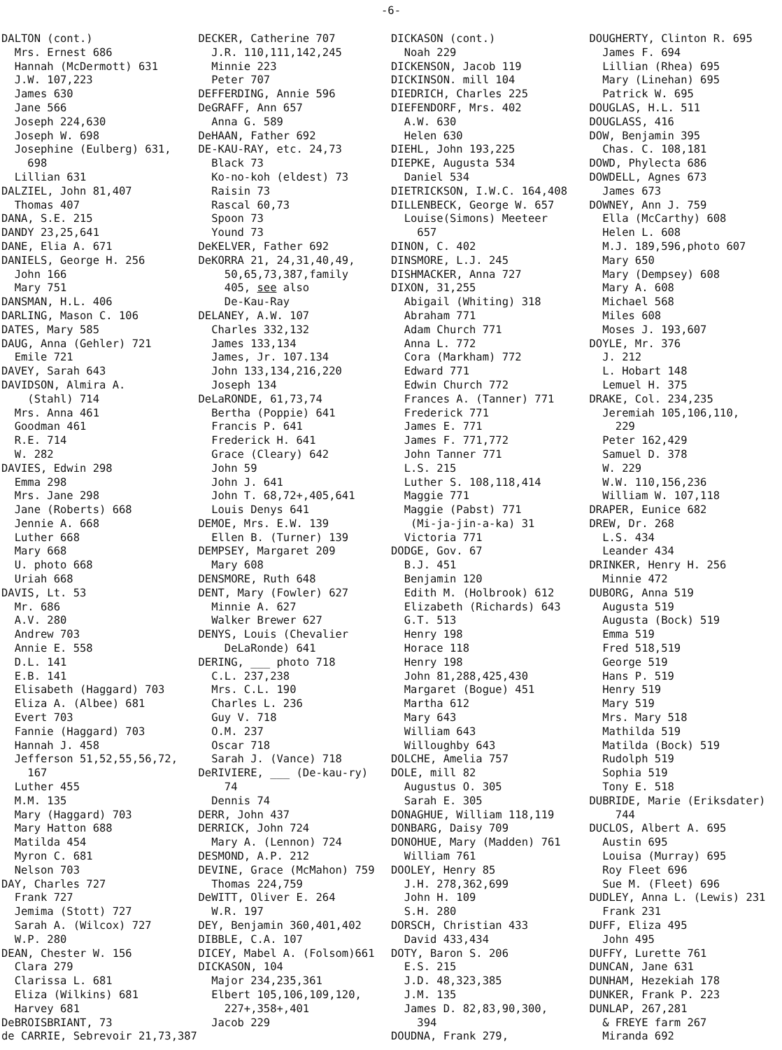-6-
DALTON (cont.) Mrs. Ernest 686 Hannah (McDermott) 631 J.W. 107,223 James 630 Jane 566 Joseph 224,630 Joseph W. 698 Josephine (Eulberg) 631, 698 Lillian 631 DALZIEL, John 81,407 Thomas 407 DANA, S.E. 215 DANDY 23,25,641 DANE, Elia A. 671 DANIELS, George H. 256 John 166 Mary 751 DANSMAN, H.L. 406 DARLING, Mason C. 106 DATES, Mary 585 DAUG, Anna (Gehler) 721 Emile 721 DAVEY, Sarah 643 DAVIDSON, Almira A. (Stahl) 714 Mrs. Anna 461 Goodman 461 R.E. 714 W. 282 DAVIES, Edwin 298 Emma 298 Mrs. Jane 298 Jane (Roberts) 668 Jennie A. 668 Luther 668 Mary 668 U. photo 668 Uriah 668 DAVIS, Lt. 53 Mr. 686 A.V. 280 Andrew 703 Annie E. 558 D.L. 141 E.B. 141 Elisabeth (Haggard) 703 Eliza A. (Albee) 681 Evert 703 Fannie (Haggard) 703 Hannah J. 458 Jefferson 51,52,55,56,72, 167 Luther 455 M.M. 135 Mary (Haggard) 703 Mary Hatton 688 Matilda 454 Myron C. 681 Nelson 703 DAY, Charles 727 Frank 727 Jemima (Stott) 727 Sarah A. (Wilcox) 727 W.P. 280 DEAN, Chester W. 156 Clara 279 Clarissa L. 681 Eliza (Wilkins) 681 Harvey 681 DeBROISBRIANT, 73 de CARRIE, Sebrevoir 21,73,387
DECKER, Catherine 707 J.R. 110,111,142,245 Minnie 223 Peter 707 DEFFERDING, Annie 596 DeGRAFF, Ann 657 Anna G. 589 DeHAAN, Father 692 DE-KAU-RAY, etc. 24,73 Black 73 Ko-no-koh (eldest) 73 Raisin 73 Rascal 60,73 Spoon 73 Yound 73 DeKELVER, Father 692 DeKORRA 21, 24,31,40,49, 50,65,73,387,family 405, see also De-Kau-Ray DELANEY, A.W. 107 Charles 332,132 James 133,134 James, Jr. 107.134 John 133,134,216,220 Joseph 134 DeLaRONDE, 61,73,74 Bertha (Poppie) 641 Francis P. 641 Frederick H. 641 Grace (Cleary) 642 John 59 John J. 641 John T. 68,72+,405,641 Louis Denys 641 DEMOE, Mrs. E.W. 139 Ellen B. (Turner) 139 DEMPSEY, Margaret 209 Mary 608 DENSMORE, Ruth 648 DENT, Mary (Fowler) 627 Minnie A. 627 Walker Brewer 627 DENYS, Louis (Chevalier DeLaRonde) 641 DERING, ___ photo 718 C.L. 237,238 Mrs. C.L. 190 Charles L. 236 Guy V. 718 O.M. 237 Oscar 718 Sarah J. (Vance) 718 DeRIVIERE, ___ (De-kau-ry) 74 Dennis 74 DERR, John 437 DERRICK, John 724 Mary A. (Lennon) 724 DESMOND, A.P. 212 DEVINE, Grace (McMahon) 759 Thomas 224,759 DeWITT, Oliver E. 264 W.R. 197 DEY, Benjamin 360,401,402 DIBBLE, C.A. 107 DICEY, Mabel A. (Folsom)661 DICKASON, 104 Major 234,235,361 Elbert 105,106,109,120, 227+,358+,401 Jacob 229
DICKASON (cont.) Noah 229 DICKENSON, Jacob 119 DICKINSON. mill 104 DIEDRICH, Charles 225 DIEFENDORF, Mrs. 402 A.W. 630 Helen 630 DIEHL, John 193,225 DIEPKE, Augusta 534 Daniel 534 DIETRICKSON, I.W.C. 164,408 DILLENBECK, George W. 657 Louise(Simons) Meeteer 657 DINON, C. 402 DINSMORE, L.J. 245 DISHMACKER, Anna 727 DIXON, 31,255 Abigail (Whiting) 318 Abraham 771 Adam Church 771 Anna L. 772 Cora (Markham) 772 Edward 771 Edwin Church 772 Frances A. (Tanner) 771 Frederick 771 James E. 771 James F. 771,772 John Tanner 771 L.S. 215 Luther S. 108,118,414 Maggie 771 Maggie (Pabst) 771 (Mi-ja-jin-a-ka) 31 Victoria 771 DODGE, Gov. 67 B.J. 451 Benjamin 120 Edith M. (Holbrook) 612 Elizabeth (Richards) 643 G.T. 513 Henry 198 Horace 118 Henry 198 John 81,288,425,430 Margaret (Bogue) 451 Martha 612 Mary 643 William 643 Willoughby 643 DOLCHE, Amelia 757 DOLE, mill 82 Augustus O. 305 Sarah E. 305 DONAGHUE, William 118,119 DONBARG, Daisy 709 DONOHUE, Mary (Madden) 761 William 761 DOOLEY, Henry 85 J.H. 278,362,699 John H. 109 S.H. 280 DORSCH, Christian 433 David 433,434 DOTY, Baron S. 206 E.S. 215 J.D. 48,323,385 J.M. 135 James D. 82,83,90,300, 394 DOUDNA, Frank 279,
DOUGHERTY, Clinton R. 695 James F. 694 Lillian (Rhea) 695 Mary (Linehan) 695 Patrick W. 695 DOUGLAS, H.L. 511 DOUGLASS, 416 DOW, Benjamin 395 Chas. C. 108,181 DOWD, Phylecta 686 DOWDELL, Agnes 673 James 673 DOWNEY, Ann J. 759 Ella (McCarthy) 608 Helen L. 608 M.J. 189,596,photo 607 Mary 650 Mary (Dempsey) 608 Mary A. 608 Michael 568 Miles 608 Moses J. 193,607 DOYLE, Mr. 376 J. 212 L. Hobart 148 Lemuel H. 375 DRAKE, Col. 234,235 Jeremiah 105,106,110, 229 Peter 162,429 Samuel D. 378 W. 229 W.W. 110,156,236 William W. 107,118 DRAPER, Eunice 682 DREW, Dr. 268 L.S. 434 Leander 434 DRINKER, Henry H. 256 Minnie 472 DUBORG, Anna 519 Augusta 519 Augusta (Bock) 519 Emma 519 Fred 518,519 George 519 Hans P. 519 Henry 519 Mary 519 Mrs. Mary 518 Mathilda 519 Matilda (Bock) 519 Rudolph 519 Sophia 519 Tony E. 518 DUBRIDE, Marie (Eriksdater) 744 DUCLOS, Albert A. 695 Austin 695 Louisa (Murray) 695 Roy Fleet 696 Sue M. (Fleet) 696 DUDLEY, Anna L. (Lewis) 231 Frank 231 DUFF, Eliza 495 John 495 DUFFY, Lurette 761 DUNCAN, Jane 631 DUNHAM, Hezekiah 178 DUNKER, Frank P. 223 DUNLAP, 267,281 & FREYE farm 267 Miranda 692